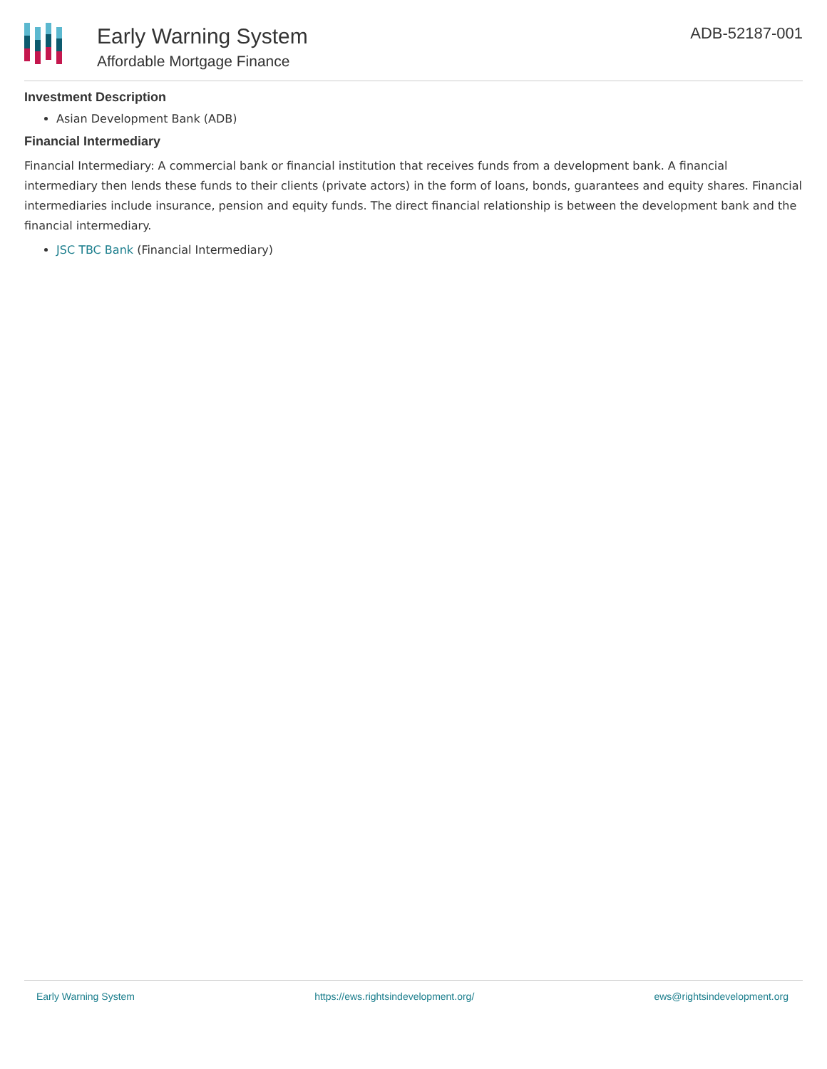Early Warning System
Affordable Mortgage Finance
ADB-52187-001
Investment Description
Asian Development Bank (ADB)
Financial Intermediary
Financial Intermediary: A commercial bank or financial institution that receives funds from a development bank. A financial intermediary then lends these funds to their clients (private actors) in the form of loans, bonds, guarantees and equity shares. Financial intermediaries include insurance, pension and equity funds. The direct financial relationship is between the development bank and the financial intermediary.
JSC TBC Bank (Financial Intermediary)
Early Warning System https://ews.rightsindevelopment.org/ ews@rightsindevelopment.org